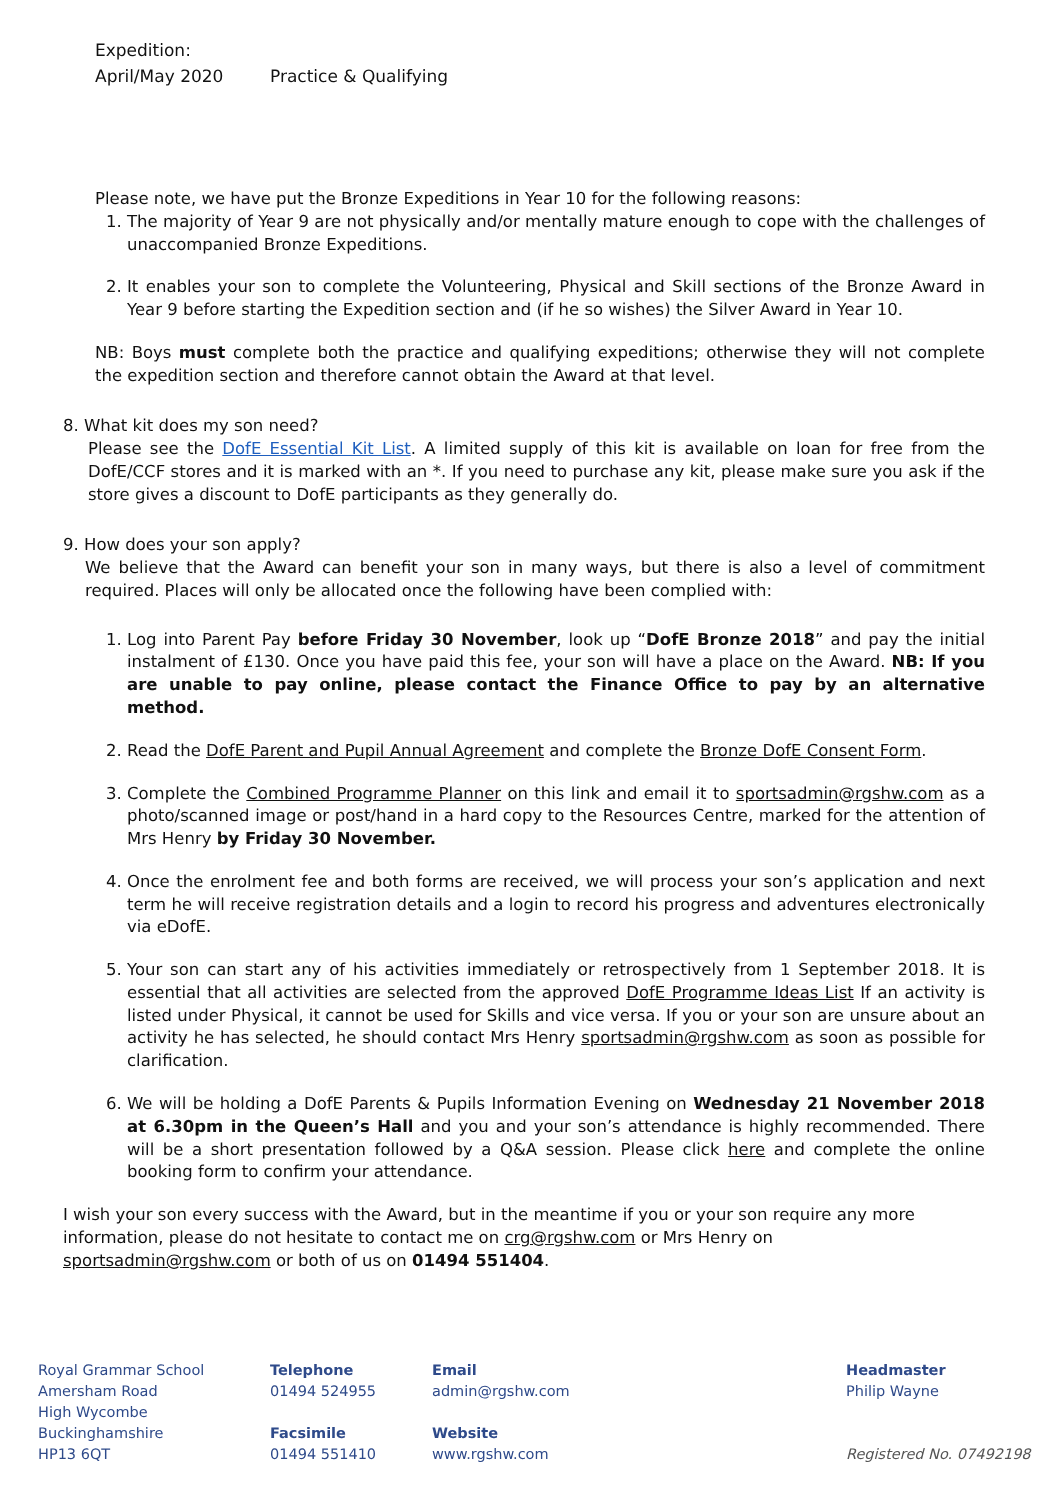Expedition:
April/May 2020 Practice & Qualifying
Please note, we have put the Bronze Expeditions in Year 10 for the following reasons:
1. The majority of Year 9 are not physically and/or mentally mature enough to cope with the challenges of unaccompanied Bronze Expeditions.
2. It enables your son to complete the Volunteering, Physical and Skill sections of the Bronze Award in Year 9 before starting the Expedition section and (if he so wishes) the Silver Award in Year 10.
NB: Boys must complete both the practice and qualifying expeditions; otherwise they will not complete the expedition section and therefore cannot obtain the Award at that level.
8. What kit does my son need?
Please see the DofE Essential Kit List. A limited supply of this kit is available on loan for free from the DofE/CCF stores and it is marked with an *. If you need to purchase any kit, please make sure you ask if the store gives a discount to DofE participants as they generally do.
9. How does your son apply?
We believe that the Award can benefit your son in many ways, but there is also a level of commitment required. Places will only be allocated once the following have been complied with:
1. Log into Parent Pay before Friday 30 November, look up “DofE Bronze 2018” and pay the initial instalment of £130. Once you have paid this fee, your son will have a place on the Award. NB: If you are unable to pay online, please contact the Finance Office to pay by an alternative method.
2. Read the DofE Parent and Pupil Annual Agreement and complete the Bronze DofE Consent Form.
3. Complete the Combined Programme Planner on this link and email it to sportsadmin@rgshw.com as a photo/scanned image or post/hand in a hard copy to the Resources Centre, marked for the attention of Mrs Henry by Friday 30 November.
4. Once the enrolment fee and both forms are received, we will process your son’s application and next term he will receive registration details and a login to record his progress and adventures electronically via eDofE.
5. Your son can start any of his activities immediately or retrospectively from 1 September 2018. It is essential that all activities are selected from the approved DofE Programme Ideas List If an activity is listed under Physical, it cannot be used for Skills and vice versa. If you or your son are unsure about an activity he has selected, he should contact Mrs Henry sportsadmin@rgshw.com as soon as possible for clarification.
6. We will be holding a DofE Parents & Pupils Information Evening on Wednesday 21 November 2018 at 6.30pm in the Queen’s Hall and you and your son’s attendance is highly recommended. There will be a short presentation followed by a Q&A session. Please click here and complete the online booking form to confirm your attendance.
I wish your son every success with the Award, but in the meantime if you or your son require any more information, please do not hesitate to contact me on crg@rgshw.com or Mrs Henry on sportsadmin@rgshw.com or both of us on 01494 551404.
Royal Grammar School
Amersham Road
High Wycombe
Buckinghamshire
HP13 6QT
Telephone
01494 524955
Facsimile
01494 551410
Email
admin@rgshw.com
Website
www.rgshw.com
Headmaster
Philip Wayne
Registered No. 07492198